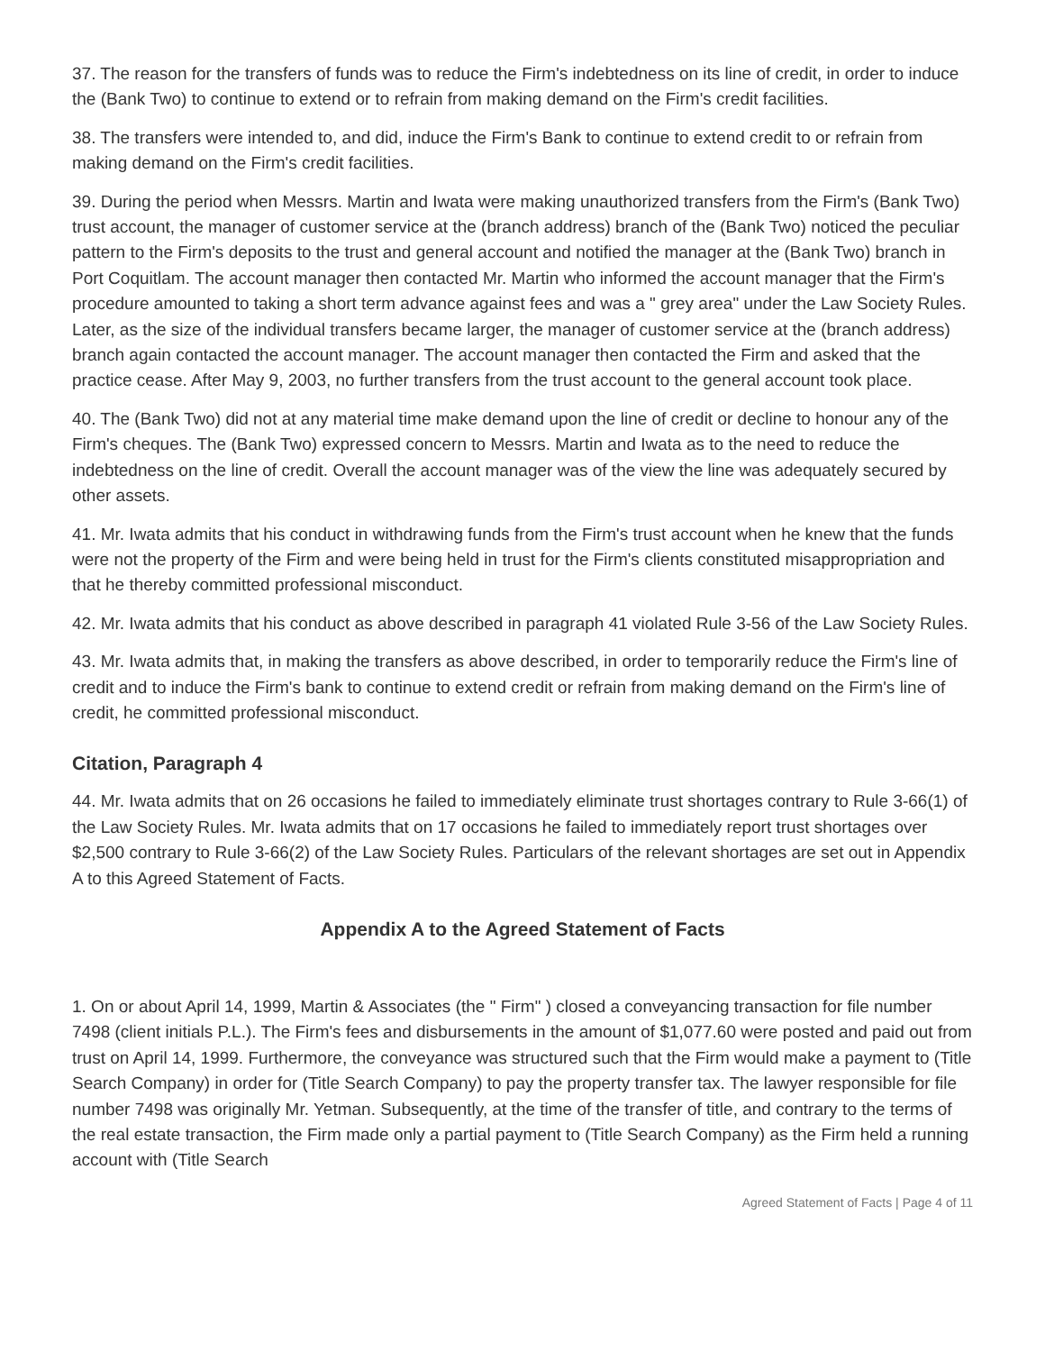37. The reason for the transfers of funds was to reduce the Firm's indebtedness on its line of credit, in order to induce the (Bank Two) to continue to extend or to refrain from making demand on the Firm's credit facilities.
38. The transfers were intended to, and did, induce the Firm's Bank to continue to extend credit to or refrain from making demand on the Firm's credit facilities.
39. During the period when Messrs. Martin and Iwata were making unauthorized transfers from the Firm's (Bank Two) trust account, the manager of customer service at the (branch address) branch of the (Bank Two) noticed the peculiar pattern to the Firm's deposits to the trust and general account and notified the manager at the (Bank Two) branch in Port Coquitlam. The account manager then contacted Mr. Martin who informed the account manager that the Firm's procedure amounted to taking a short term advance against fees and was a " grey area" under the Law Society Rules. Later, as the size of the individual transfers became larger, the manager of customer service at the (branch address) branch again contacted the account manager. The account manager then contacted the Firm and asked that the practice cease. After May 9, 2003, no further transfers from the trust account to the general account took place.
40. The (Bank Two) did not at any material time make demand upon the line of credit or decline to honour any of the Firm's cheques. The (Bank Two) expressed concern to Messrs. Martin and Iwata as to the need to reduce the indebtedness on the line of credit. Overall the account manager was of the view the line was adequately secured by other assets.
41. Mr. Iwata admits that his conduct in withdrawing funds from the Firm's trust account when he knew that the funds were not the property of the Firm and were being held in trust for the Firm's clients constituted misappropriation and that he thereby committed professional misconduct.
42. Mr. Iwata admits that his conduct as above described in paragraph 41 violated Rule 3-56 of the Law Society Rules.
43. Mr. Iwata admits that, in making the transfers as above described, in order to temporarily reduce the Firm's line of credit and to induce the Firm's bank to continue to extend credit or refrain from making demand on the Firm's line of credit, he committed professional misconduct.
Citation, Paragraph 4
44. Mr. Iwata admits that on 26 occasions he failed to immediately eliminate trust shortages contrary to Rule 3-66(1) of the Law Society Rules. Mr. Iwata admits that on 17 occasions he failed to immediately report trust shortages over $2,500 contrary to Rule 3-66(2) of the Law Society Rules. Particulars of the relevant shortages are set out in Appendix A to this Agreed Statement of Facts.
Appendix A to the Agreed Statement of Facts
1. On or about April 14, 1999, Martin & Associates (the " Firm" ) closed a conveyancing transaction for file number 7498 (client initials P.L.). The Firm's fees and disbursements in the amount of $1,077.60 were posted and paid out from trust on April 14, 1999. Furthermore, the conveyance was structured such that the Firm would make a payment to (Title Search Company) in order for (Title Search Company) to pay the property transfer tax. The lawyer responsible for file number 7498 was originally Mr. Yetman. Subsequently, at the time of the transfer of title, and contrary to the terms of the real estate transaction, the Firm made only a partial payment to (Title Search Company) as the Firm held a running account with (Title Search
Agreed Statement of Facts | Page 4 of 11